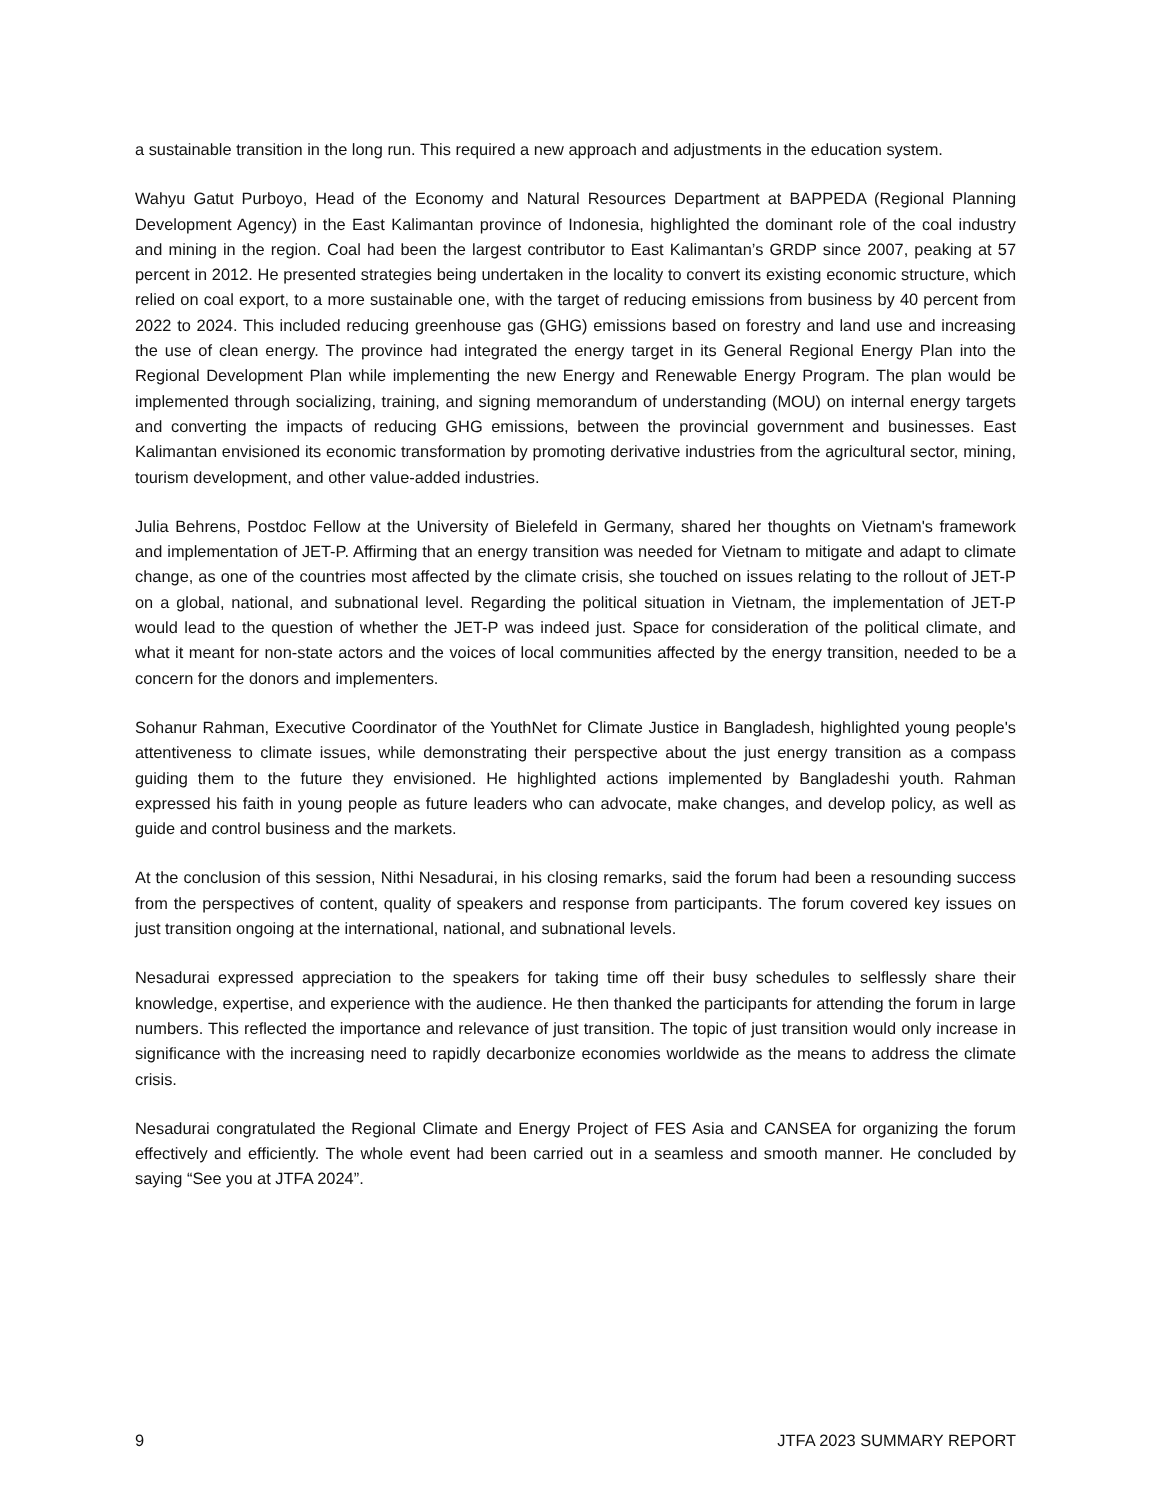a sustainable transition in the long run. This required a new approach and adjustments in the education system.
Wahyu Gatut Purboyo, Head of the Economy and Natural Resources Department at BAPPEDA (Regional Planning Development Agency) in the East Kalimantan province of Indonesia, highlighted the dominant role of the coal industry and mining in the region. Coal had been the largest contributor to East Kalimantan’s GRDP since 2007, peaking at 57 percent in 2012. He presented strategies being undertaken in the locality to convert its existing economic structure, which relied on coal export, to a more sustainable one, with the target of reducing emissions from business by 40 percent from 2022 to 2024. This included reducing greenhouse gas (GHG) emissions based on forestry and land use and increasing the use of clean energy. The province had integrated the energy target in its General Regional Energy Plan into the Regional Development Plan while implementing the new Energy and Renewable Energy Program. The plan would be implemented through socializing, training, and signing memorandum of understanding (MOU) on internal energy targets and converting the impacts of reducing GHG emissions, between the provincial government and businesses. East Kalimantan envisioned its economic transformation by promoting derivative industries from the agricultural sector, mining, tourism development, and other value-added industries.
Julia Behrens, Postdoc Fellow at the University of Bielefeld in Germany, shared her thoughts on Vietnam's framework and implementation of JET-P. Affirming that an energy transition was needed for Vietnam to mitigate and adapt to climate change, as one of the countries most affected by the climate crisis, she touched on issues relating to the rollout of JET-P on a global, national, and subnational level. Regarding the political situation in Vietnam, the implementation of JET-P would lead to the question of whether the JET-P was indeed just. Space for consideration of the political climate, and what it meant for non-state actors and the voices of local communities affected by the energy transition, needed to be a concern for the donors and implementers.
Sohanur Rahman, Executive Coordinator of the YouthNet for Climate Justice in Bangladesh, highlighted young people's attentiveness to climate issues, while demonstrating their perspective about the just energy transition as a compass guiding them to the future they envisioned. He highlighted actions implemented by Bangladeshi youth. Rahman expressed his faith in young people as future leaders who can advocate, make changes, and develop policy, as well as guide and control business and the markets.
At the conclusion of this session, Nithi Nesadurai, in his closing remarks, said the forum had been a resounding success from the perspectives of content, quality of speakers and response from participants. The forum covered key issues on just transition ongoing at the international, national, and subnational levels.
Nesadurai expressed appreciation to the speakers for taking time off their busy schedules to selflessly share their knowledge, expertise, and experience with the audience. He then thanked the participants for attending the forum in large numbers. This reflected the importance and relevance of just transition. The topic of just transition would only increase in significance with the increasing need to rapidly decarbonize economies worldwide as the means to address the climate crisis.
Nesadurai congratulated the Regional Climate and Energy Project of FES Asia and CANSEA for organizing the forum effectively and efficiently. The whole event had been carried out in a seamless and smooth manner. He concluded by saying “See you at JTFA 2024”.
9 JTFA 2023 SUMMARY REPORT